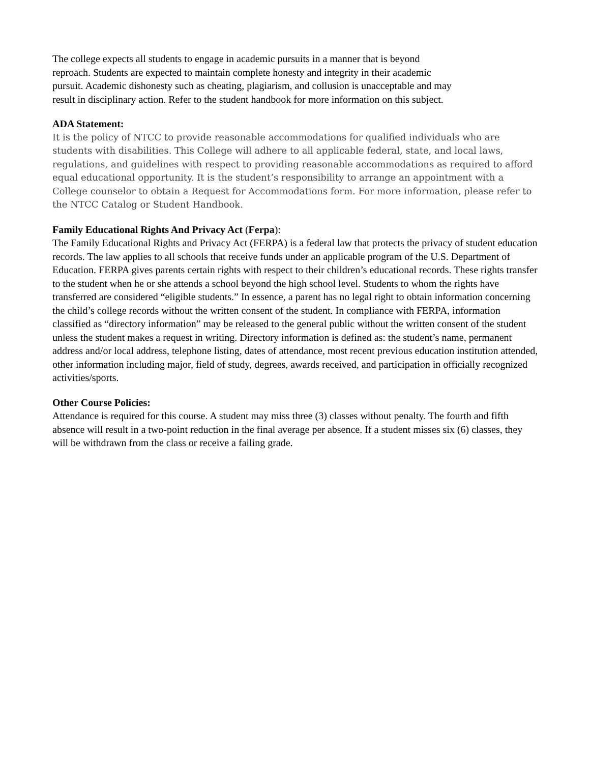The college expects all students to engage in academic pursuits in a manner that is beyond
reproach. Students are expected to maintain complete honesty and integrity in their academic
pursuit. Academic dishonesty such as cheating, plagiarism, and collusion is unacceptable and may
result in disciplinary action. Refer to the student handbook for more information on this subject.
ADA Statement:
It is the policy of NTCC to provide reasonable accommodations for qualified individuals who are students with disabilities. This College will adhere to all applicable federal, state, and local laws, regulations, and guidelines with respect to providing reasonable accommodations as required to afford equal educational opportunity. It is the student’s responsibility to arrange an appointment with a College counselor to obtain a Request for Accommodations form. For more information, please refer to the NTCC Catalog or Student Handbook.
Family Educational Rights And Privacy Act (Ferpa):
The Family Educational Rights and Privacy Act (FERPA) is a federal law that protects the privacy of student education records. The law applies to all schools that receive funds under an applicable program of the U.S. Department of Education. FERPA gives parents certain rights with respect to their children’s educational records. These rights transfer to the student when he or she attends a school beyond the high school level. Students to whom the rights have transferred are considered “eligible students.” In essence, a parent has no legal right to obtain information concerning the child’s college records without the written consent of the student. In compliance with FERPA, information classified as “directory information” may be released to the general public without the written consent of the student unless the student makes a request in writing. Directory information is defined as: the student’s name, permanent address and/or local address, telephone listing, dates of attendance, most recent previous education institution attended, other information including major, field of study, degrees, awards received, and participation in officially recognized activities/sports.
Other Course Policies:
Attendance is required for this course. A student may miss three (3) classes without penalty. The fourth and fifth absence will result in a two-point reduction in the final average per absence. If a student misses six (6) classes, they will be withdrawn from the class or receive a failing grade.